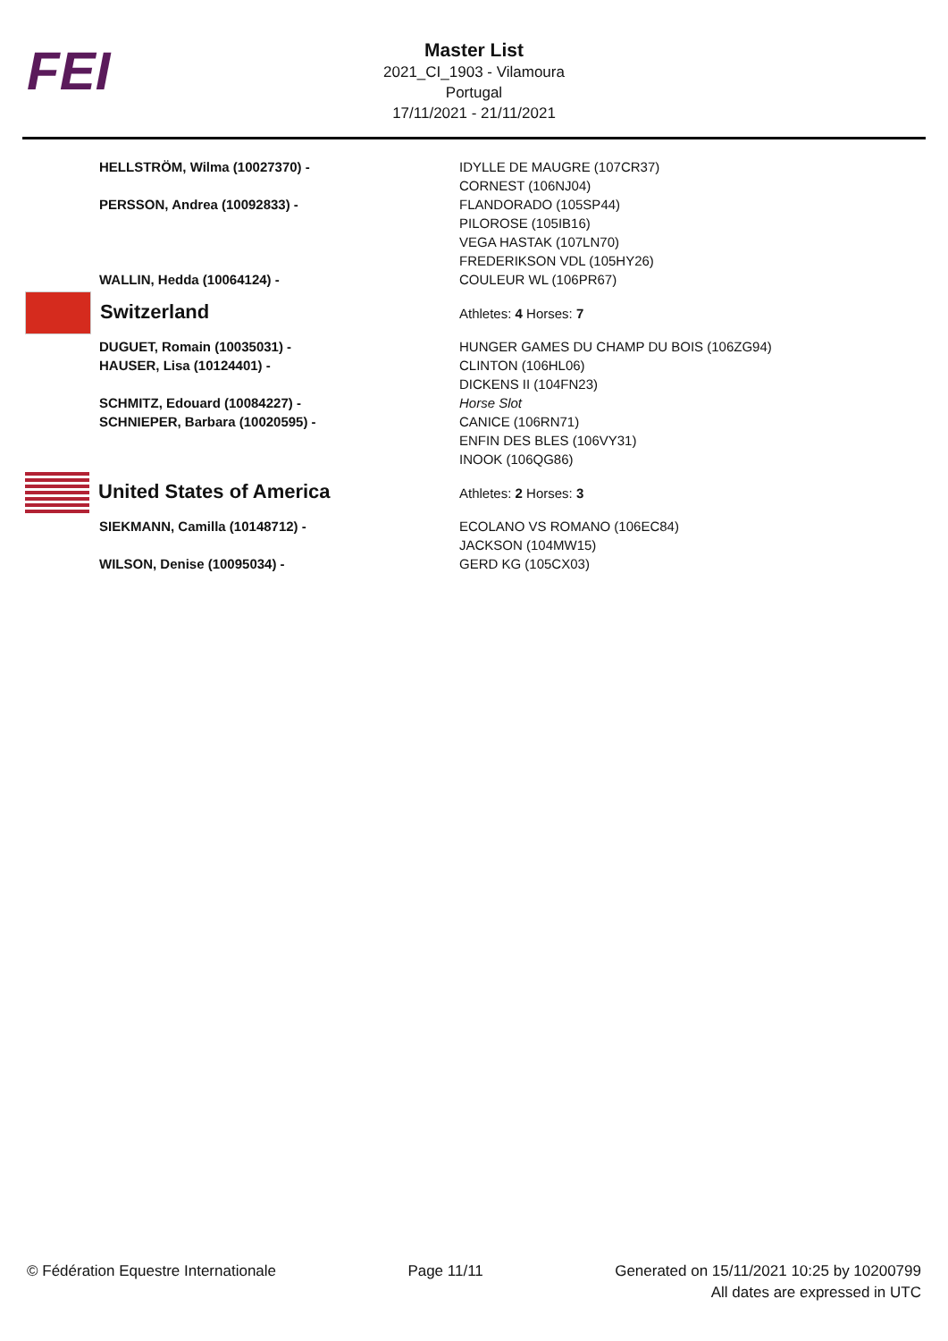FEI
Master List
2021_CI_1903 - Vilamoura
Portugal
17/11/2021 - 21/11/2021
| HELLSTRÖM, Wilma (10027370) - | IDYLLE DE MAUGRE (107CR37) CORNEST (106NJ04) |
| PERSSON, Andrea (10092833) - | FLANDORADO (105SP44) PILOROSE (105IB16) VEGA HASTAK (107LN70) FREDERIKSON VDL (105HY26) |
| WALLIN, Hedda (10064124) - | COULEUR WL (106PR67) |
| Switzerland | Athletes: 4 Horses: 7 |
| DUGUET, Romain (10035031) - | HUNGER GAMES DU CHAMP DU BOIS (106ZG94) |
| HAUSER, Lisa (10124401) - | CLINTON (106HL06) DICKENS II (104FN23) |
| SCHMITZ, Edouard (10084227) - | Horse Slot |
| SCHNIEPER, Barbara (10020595) - | CANICE (106RN71) ENFIN DES BLES (106VY31) INOOK (106QG86) |
| United States of America | Athletes: 2 Horses: 3 |
| SIEKMANN, Camilla (10148712) - | ECOLANO VS ROMANO (106EC84) JACKSON (104MW15) |
| WILSON, Denise (10095034) - | GERD KG (105CX03) |
© Fédération Equestre Internationale Page 11/11 Generated on 15/11/2021 10:25 by 10200799
All dates are expressed in UTC